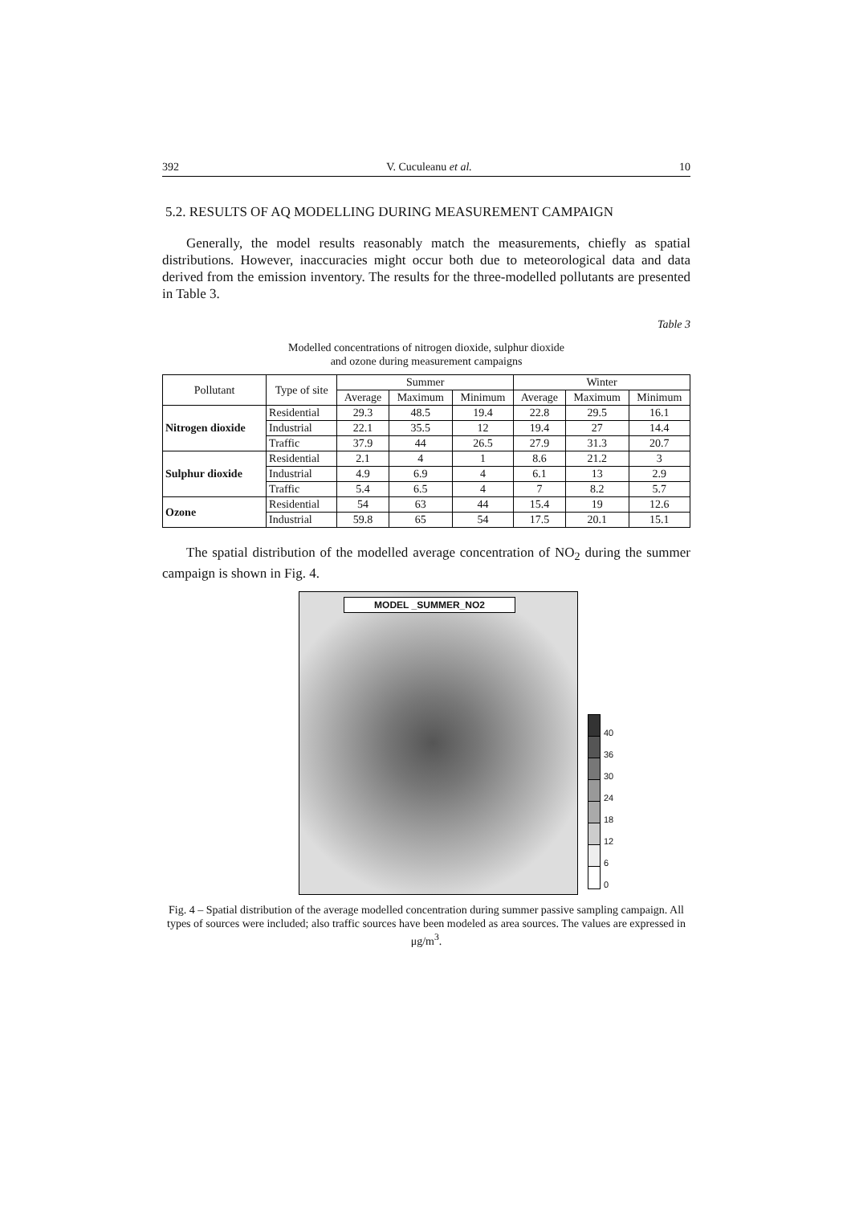392 V. Cuculeanu et al. 10
5.2. RESULTS OF AQ MODELLING DURING MEASUREMENT CAMPAIGN
Generally, the model results reasonably match the measurements, chiefly as spatial distributions. However, inaccuracies might occur both due to meteorological data and data derived from the emission inventory. The results for the three-modelled pollutants are presented in Table 3.
Table 3
Modelled concentrations of nitrogen dioxide, sulphur dioxide
and ozone during measurement campaigns
| Pollutant | Type of site | Summer | | | Winter | | |
| --- | --- | --- | --- | --- | --- | --- | --- |
| | | Average | Maximum | Minimum | Average | Maximum | Minimum |
| Nitrogen dioxide | Residential | 29.3 | 48.5 | 19.4 | 22.8 | 29.5 | 16.1 |
| | Industrial | 22.1 | 35.5 | 12 | 19.4 | 27 | 14.4 |
| | Traffic | 37.9 | 44 | 26.5 | 27.9 | 31.3 | 20.7 |
| Sulphur dioxide | Residential | 2.1 | 4 | 1 | 8.6 | 21.2 | 3 |
| | Industrial | 4.9 | 6.9 | 4 | 6.1 | 13 | 2.9 |
| | Traffic | 5.4 | 6.5 | 4 | 7 | 8.2 | 5.7 |
| Ozone | Residential | 54 | 63 | 44 | 15.4 | 19 | 12.6 |
| | Industrial | 59.8 | 65 | 54 | 17.5 | 20.1 | 15.1 |
The spatial distribution of the modelled average concentration of NO<sub>2</sub> during the summer campaign is shown in Fig. 4.
MODEL _SUMMER_NO2
40
36
30
24
18
12
6
0
Fig. 4 – Spatial distribution of the average modelled concentration during summer passive sampling campaign. All types of sources were included; also traffic sources have been modeled as area sources. The values are expressed in μg/m<sup>3</sup>.